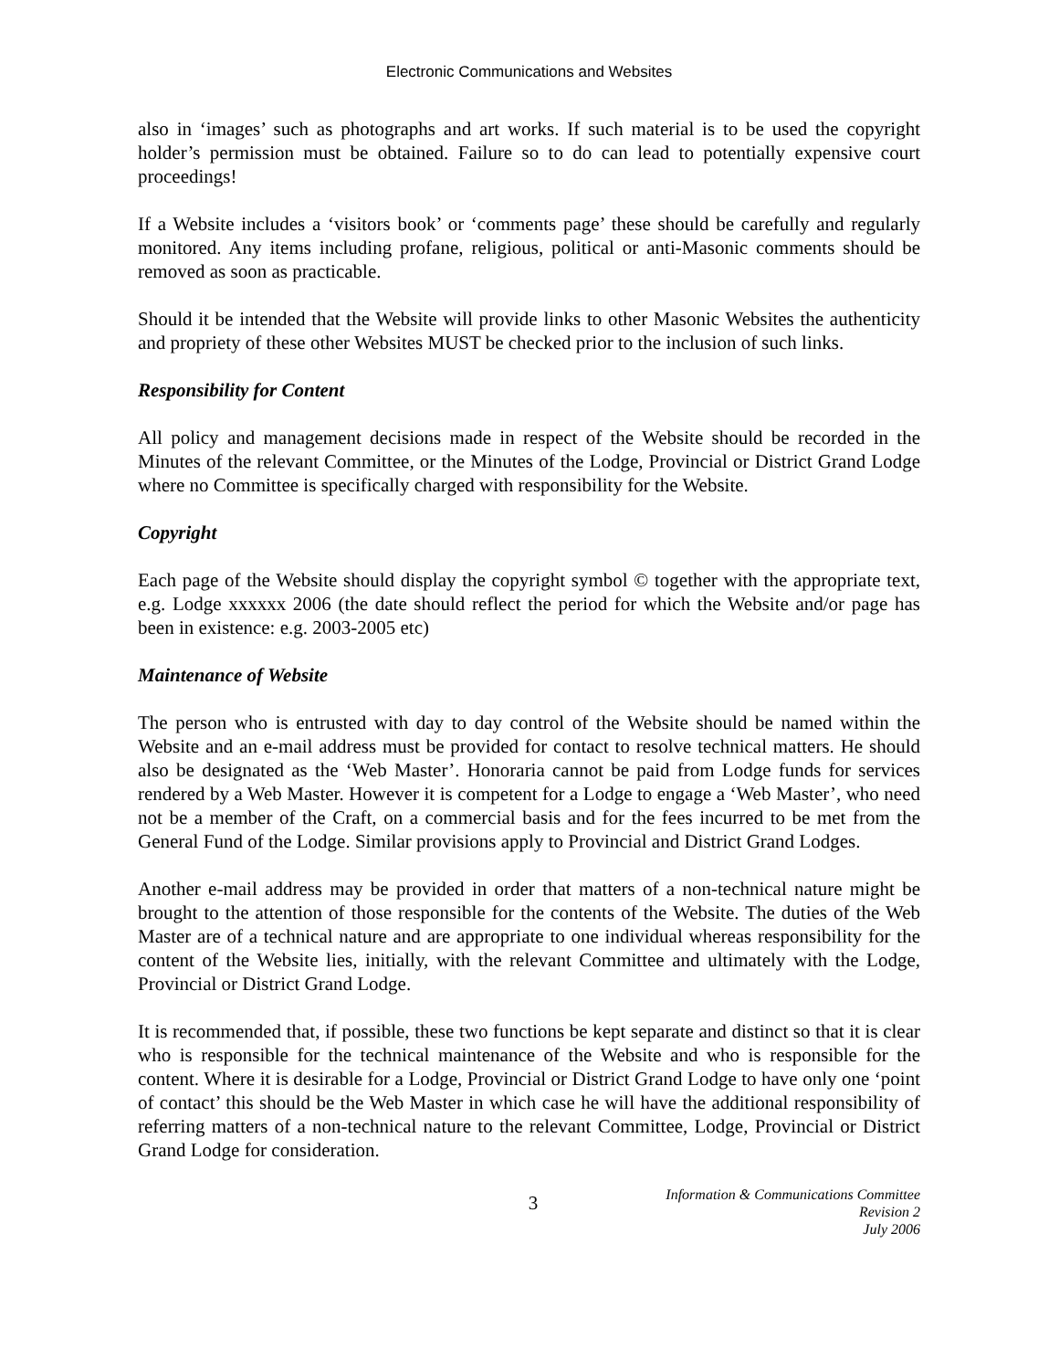Electronic Communications and Websites
also in ‘images’ such as photographs and art works. If such material is to be used the copyright holder’s permission must be obtained. Failure so to do can lead to potentially expensive court proceedings!
If a Website includes a ‘visitors book’ or ‘comments page’ these should be carefully and regularly monitored. Any items including profane, religious, political or anti-Masonic comments should be removed as soon as practicable.
Should it be intended that the Website will provide links to other Masonic Websites the authenticity and propriety of these other Websites MUST be checked prior to the inclusion of such links.
Responsibility for Content
All policy and management decisions made in respect of the Website should be recorded in the Minutes of the relevant Committee, or the Minutes of the Lodge, Provincial or District Grand Lodge where no Committee is specifically charged with responsibility for the Website.
Copyright
Each page of the Website should display the copyright symbol © together with the appropriate text, e.g. Lodge xxxxxx 2006 (the date should reflect the period for which the Website and/or page has been in existence: e.g. 2003-2005 etc)
Maintenance of Website
The person who is entrusted with day to day control of the Website should be named within the Website and an e-mail address must be provided for contact to resolve technical matters. He should also be designated as the ‘Web Master’. Honoraria cannot be paid from Lodge funds for services rendered by a Web Master. However it is competent for a Lodge to engage a ‘Web Master’, who need not be a member of the Craft, on a commercial basis and for the fees incurred to be met from the General Fund of the Lodge. Similar provisions apply to Provincial and District Grand Lodges.
Another e-mail address may be provided in order that matters of a non-technical nature might be brought to the attention of those responsible for the contents of the Website. The duties of the Web Master are of a technical nature and are appropriate to one individual whereas responsibility for the content of the Website lies, initially, with the relevant Committee and ultimately with the Lodge, Provincial or District Grand Lodge.
It is recommended that, if possible, these two functions be kept separate and distinct so that it is clear who is responsible for the technical maintenance of the Website and who is responsible for the content. Where it is desirable for a Lodge, Provincial or District Grand Lodge to have only one ‘point of contact’ this should be the Web Master in which case he will have the additional responsibility of referring matters of a non-technical nature to the relevant Committee, Lodge, Provincial or District Grand Lodge for consideration.
3
Information & Communications Committee
Revision 2
July 2006